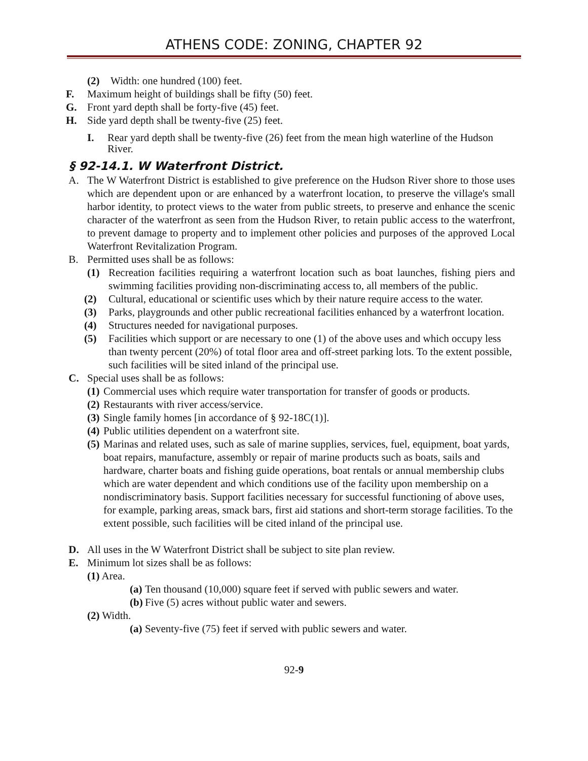ATHENS CODE: ZONING, CHAPTER 92
(2) Width: one hundred (100) feet.
F. Maximum height of buildings shall be fifty (50) feet.
G. Front yard depth shall be forty-five (45) feet.
H. Side yard depth shall be twenty-five (25) feet.
I. Rear yard depth shall be twenty-five (26) feet from the mean high waterline of the Hudson River.
§ 92-14.1. W Waterfront District.
A. The W Waterfront District is established to give preference on the Hudson River shore to those uses which are dependent upon or are enhanced by a waterfront location, to preserve the village's small harbor identity, to protect views to the water from public streets, to preserve and enhance the scenic character of the waterfront as seen from the Hudson River, to retain public access to the waterfront, to prevent damage to property and to implement other policies and purposes of the approved Local Waterfront Revitalization Program.
B. Permitted uses shall be as follows:
(1) Recreation facilities requiring a waterfront location such as boat launches, fishing piers and swimming facilities providing non-discriminating access to, all members of the public.
(2) Cultural, educational or scientific uses which by their nature require access to the water.
(3) Parks, playgrounds and other public recreational facilities enhanced by a waterfront location.
(4) Structures needed for navigational purposes.
(5) Facilities which support or are necessary to one (1) of the above uses and which occupy less than twenty percent (20%) of total floor area and off-street parking lots. To the extent possible, such facilities will be sited inland of the principal use.
C. Special uses shall be as follows:
(1) Commercial uses which require water transportation for transfer of goods or products.
(2) Restaurants with river access/service.
(3) Single family homes [in accordance of § 92-18C(1)].
(4) Public utilities dependent on a waterfront site.
(5) Marinas and related uses, such as sale of marine supplies, services, fuel, equipment, boat yards, boat repairs, manufacture, assembly or repair of marine products such as boats, sails and hardware, charter boats and fishing guide operations, boat rentals or annual membership clubs which are water dependent and which conditions use of the facility upon membership on a nondiscriminatory basis. Support facilities necessary for successful functioning of above uses, for example, parking areas, smack bars, first aid stations and short-term storage facilities. To the extent possible, such facilities will be cited inland of the principal use.
D. All uses in the W Waterfront District shall be subject to site plan review.
E. Minimum lot sizes shall be as follows:
(1) Area.
(a) Ten thousand (10,000) square feet if served with public sewers and water.
(b) Five (5) acres without public water and sewers.
(2) Width.
(a) Seventy-five (75) feet if served with public sewers and water.
92-9